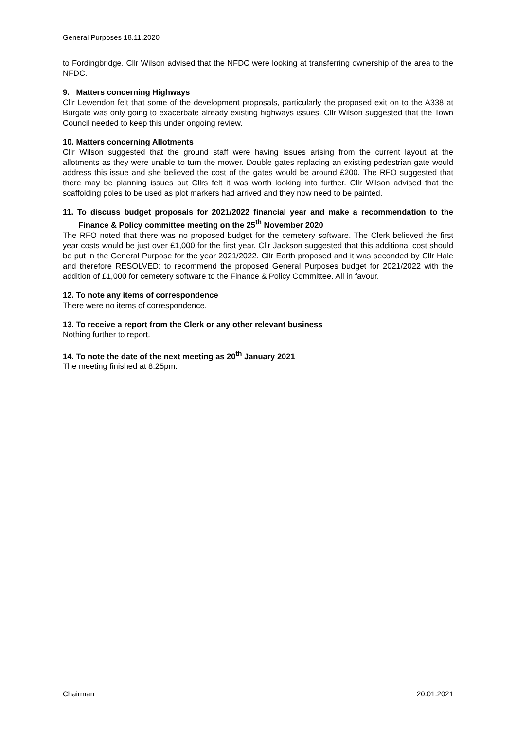General Purposes 18.11.2020
to Fordingbridge. Cllr Wilson advised that the NFDC were looking at transferring ownership of the area to the NFDC.
9. Matters concerning Highways
Cllr Lewendon felt that some of the development proposals, particularly the proposed exit on to the A338 at Burgate was only going to exacerbate already existing highways issues. Cllr Wilson suggested that the Town Council needed to keep this under ongoing review.
10. Matters concerning Allotments
Cllr Wilson suggested that the ground staff were having issues arising from the current layout at the allotments as they were unable to turn the mower. Double gates replacing an existing pedestrian gate would address this issue and she believed the cost of the gates would be around £200. The RFO suggested that there may be planning issues but Cllrs felt it was worth looking into further. Cllr Wilson advised that the scaffolding poles to be used as plot markers had arrived and they now need to be painted.
11. To discuss budget proposals for 2021/2022 financial year and make a recommendation to the Finance & Policy committee meeting on the 25<sup>th</sup> November 2020
The RFO noted that there was no proposed budget for the cemetery software. The Clerk believed the first year costs would be just over £1,000 for the first year. Cllr Jackson suggested that this additional cost should be put in the General Purpose for the year 2021/2022. Cllr Earth proposed and it was seconded by Cllr Hale and therefore RESOLVED: to recommend the proposed General Purposes budget for 2021/2022 with the addition of £1,000 for cemetery software to the Finance & Policy Committee. All in favour.
12. To note any items of correspondence
There were no items of correspondence.
13. To receive a report from the Clerk or any other relevant business
Nothing further to report.
14. To note the date of the next meeting as 20<sup>th</sup> January 2021
The meeting finished at 8.25pm.
Chairman 20.01.2021